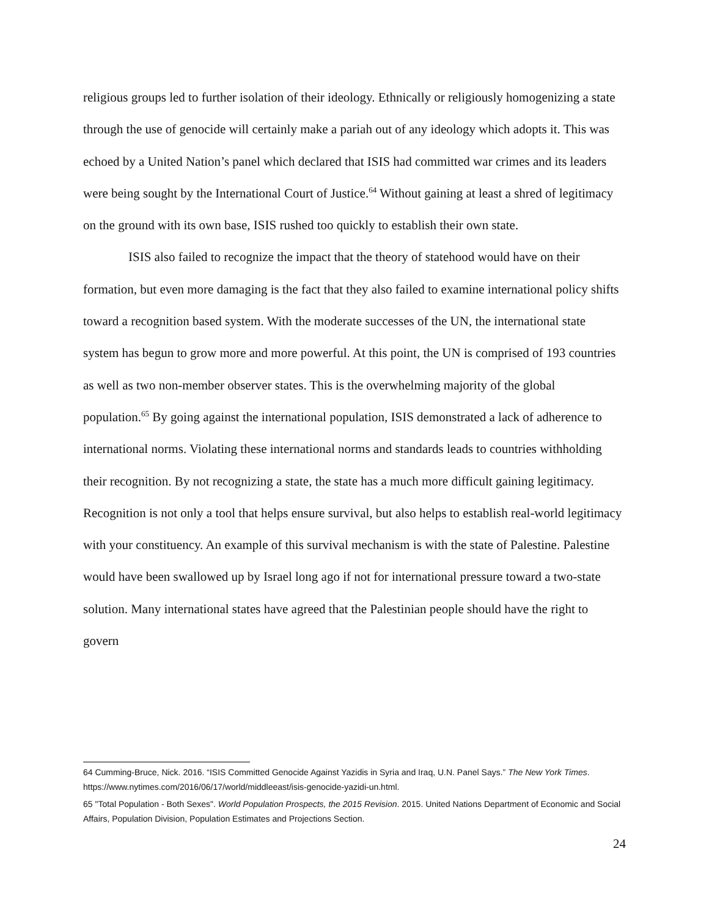religious groups led to further isolation of their ideology. Ethnically or religiously homogenizing a state through the use of genocide will certainly make a pariah out of any ideology which adopts it. This was echoed by a United Nation’s panel which declared that ISIS had committed war crimes and its leaders were being sought by the International Court of Justice.<sup>64</sup> Without gaining at least a shred of legitimacy on the ground with its own base, ISIS rushed too quickly to establish their own state.
ISIS also failed to recognize the impact that the theory of statehood would have on their formation, but even more damaging is the fact that they also failed to examine international policy shifts toward a recognition based system. With the moderate successes of the UN, the international state system has begun to grow more and more powerful. At this point, the UN is comprised of 193 countries as well as two non-member observer states. This is the overwhelming majority of the global population.<sup>65</sup> By going against the international population, ISIS demonstrated a lack of adherence to international norms. Violating these international norms and standards leads to countries withholding their recognition. By not recognizing a state, the state has a much more difficult gaining legitimacy. Recognition is not only a tool that helps ensure survival, but also helps to establish real-world legitimacy with your constituency. An example of this survival mechanism is with the state of Palestine. Palestine would have been swallowed up by Israel long ago if not for international pressure toward a two-state solution. Many international states have agreed that the Palestinian people should have the right to govern
64 Cumming-Bruce, Nick. 2016. “ISIS Committed Genocide Against Yazidis in Syria and Iraq, U.N. Panel Says.” The New York Times. https://www.nytimes.com/2016/06/17/world/middleeast/isis-genocide-yazidi-un.html.
65 "Total Population - Both Sexes". World Population Prospects, the 2015 Revision. 2015. United Nations Department of Economic and Social Affairs, Population Division, Population Estimates and Projections Section.
24